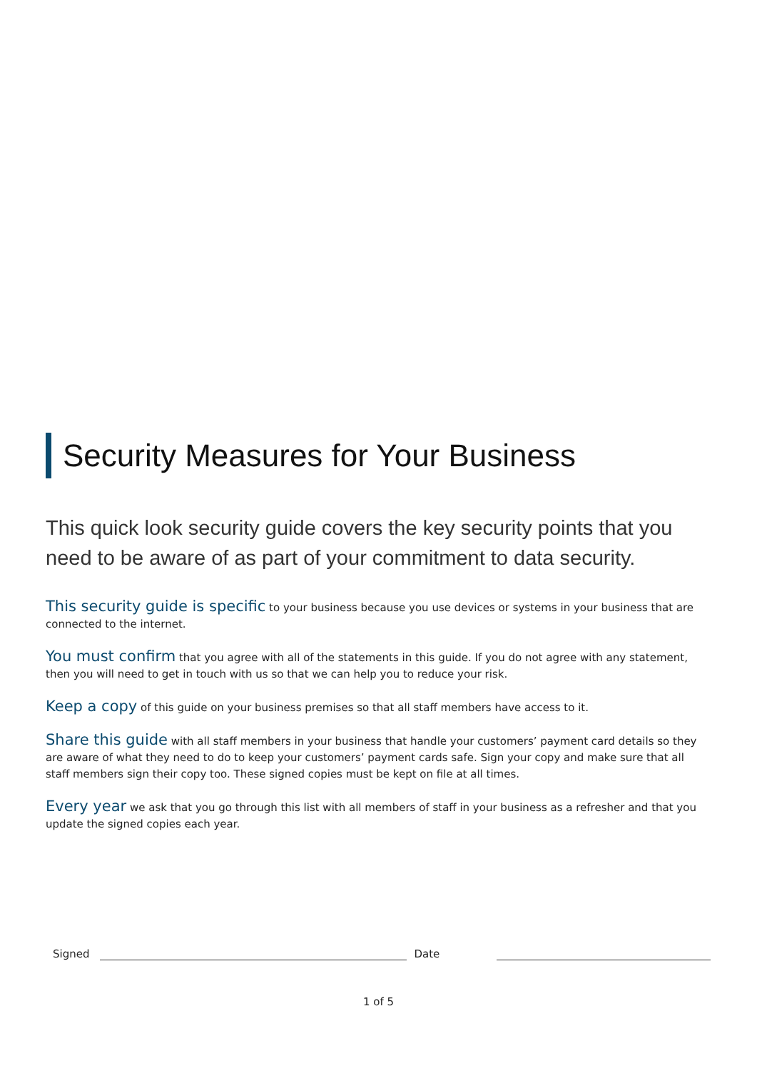Security Measures for Your Business
This quick look security guide covers the key security points that you need to be aware of as part of your commitment to data security.
This security guide is specific to your business because you use devices or systems in your business that are connected to the internet.
You must confirm that you agree with all of the statements in this guide. If you do not agree with any statement, then you will need to get in touch with us so that we can help you to reduce your risk.
Keep a copy of this guide on your business premises so that all staff members have access to it.
Share this guide with all staff members in your business that handle your customers’ payment card details so they are aware of what they need to do to keep your customers’ payment cards safe. Sign your copy and make sure that all staff members sign their copy too. These signed copies must be kept on file at all times.
Every year we ask that you go through this list with all members of staff in your business as a refresher and that you update the signed copies each year.
Signed
Date
1 of 5